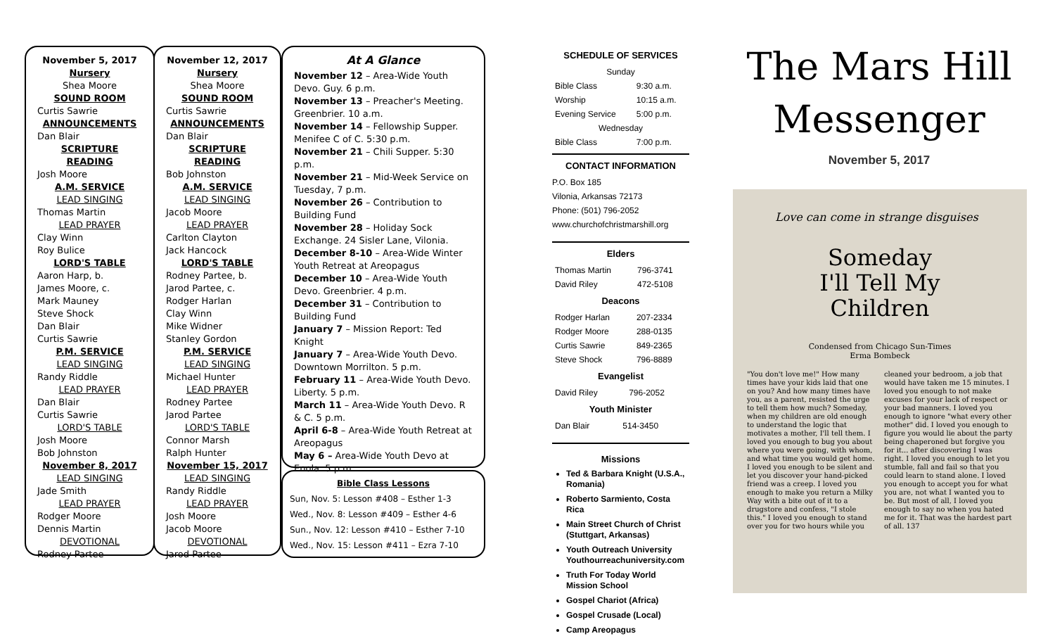November 5, 2017
Nursery
Shea Moore
SOUND ROOM
Curtis Sawrie
ANNOUNCEMENTS
Dan Blair
SCRIPTURE READING
Josh Moore
A.M. SERVICE
LEAD SINGING
Thomas Martin
LEAD PRAYER
Clay Winn
Roy Bulice
LORD'S TABLE
Aaron Harp, b.
James Moore, c.
Mark Mauney
Steve Shock
Dan Blair
Curtis Sawrie
P.M. SERVICE
LEAD SINGING
Randy Riddle
LEAD PRAYER
Dan Blair
Curtis Sawrie
LORD'S TABLE
Josh Moore
Bob Johnston
November 8, 2017
LEAD SINGING
Jade Smith
LEAD PRAYER
Rodger Moore
Dennis Martin
DEVOTIONAL
Rodney Partee
November 12, 2017
Nursery
Shea Moore
SOUND ROOM
Curtis Sawrie
ANNOUNCEMENTS
Dan Blair
SCRIPTURE READING
Bob Johnston
A.M. SERVICE
LEAD SINGING
Jacob Moore
LEAD PRAYER
Carlton Clayton
Jack Hancock
LORD'S TABLE
Rodney Partee, b.
Jarod Partee, c.
Rodger Harlan
Clay Winn
Mike Widner
Stanley Gordon
P.M. SERVICE
LEAD SINGING
Michael Hunter
LEAD PRAYER
Rodney Partee
Jarod Partee
LORD'S TABLE
Connor Marsh
Ralph Hunter
November 15, 2017
LEAD SINGING
Randy Riddle
LEAD PRAYER
Josh Moore
Jacob Moore
DEVOTIONAL
Jarod Partee
At A Glance
November 12 – Area-Wide Youth Devo. Guy. 6 p.m.
November 13 – Preacher's Meeting. Greenbrier. 10 a.m.
November 14 – Fellowship Supper. Menifee C of C. 5:30 p.m.
November 21 – Chili Supper. 5:30 p.m.
November 21 – Mid-Week Service on Tuesday, 7 p.m.
November 26 – Contribution to Building Fund
November 28 – Holiday Sock Exchange. 24 Sisler Lane, Vilonia.
December 8-10 – Area-Wide Winter Youth Retreat at Areopagus
December 10 – Area-Wide Youth Devo. Greenbrier. 4 p.m.
December 31 – Contribution to Building Fund
January 7 – Mission Report: Ted Knight
January 7 – Area-Wide Youth Devo. Downtown Morrilton. 5 p.m.
February 11 – Area-Wide Youth Devo. Liberty. 5 p.m.
March 11 – Area-Wide Youth Devo. R & C. 5 p.m.
April 6-8 – Area-Wide Youth Retreat at Areopagus
May 6 – Area-Wide Youth Devo at Enola. 5 p.m.
Bible Class Lessons
Sun, Nov. 5: Lesson #408 – Esther 1-3
Wed., Nov. 8: Lesson #409 – Esther 4-6
Sun., Nov. 12: Lesson #410 – Esther 7-10
Wed., Nov. 15: Lesson #411 – Ezra 7-10
SCHEDULE OF SERVICES
| Sunday | |
| Bible Class | 9:30 a.m. |
| Worship | 10:15 a.m. |
| Evening Service | 5:00 p.m. |
| Wednesday | |
| Bible Class | 7:00 p.m. |
CONTACT INFORMATION
P.O. Box 185
Vilonia, Arkansas 72173
Phone: (501) 796-2052
www.churchofchristmarshill.org
Elders
| Thomas Martin | 796-3741 |
| David Riley | 472-5108 |
Deacons
| Rodger Harlan | 207-2334 |
| Rodger Moore | 288-0135 |
| Curtis Sawrie | 849-2365 |
| Steve Shock | 796-8889 |
Evangelist
| David Riley | 796-2052 |
Youth Minister
| Dan Blair | 514-3450 |
Missions
Ted & Barbara Knight (U.S.A., Romania)
Roberto Sarmiento, Costa Rica
Main Street Church of Christ (Stuttgart, Arkansas)
Youth Outreach University Youthourreachuniversity.com
Truth For Today World Mission School
Gospel Chariot (Africa)
Gospel Crusade (Local)
Camp Areopagus
The Mars Hill
Messenger
November 5, 2017
Love can come in strange disguises
Someday
I'll Tell My
Children
Condensed from Chicago Sun-Times
Erma Bombeck
"You don't love me!" How many times have your kids laid that one on you? And how many times have you, as a parent, resisted the urge to tell them how much? Someday, when my children are old enough to understand the logic that motivates a mother, I'll tell them. I loved you enough to bug you about where you were going, with whom, and what time you would get home. I loved you enough to be silent and let you discover your hand-picked friend was a creep. I loved you enough to make you return a Milky Way with a bite out of it to a drugstore and confess, "I stole this." I loved you enough to stand over you for two hours while you cleaned your bedroom, a job that would have taken me 15 minutes. I loved you enough to not make excuses for your lack of respect or your bad manners. I loved you enough to ignore "what every other mother" did. I loved you enough to figure you would lie about the party being chaperoned but forgive you for it... after discovering I was right. I loved you enough to let you stumble, fall and fail so that you could learn to stand alone. I loved you enough to accept you for what you are, not what I wanted you to be. But most of all, I loved you enough to say no when you hated me for it. That was the hardest part of all. 137